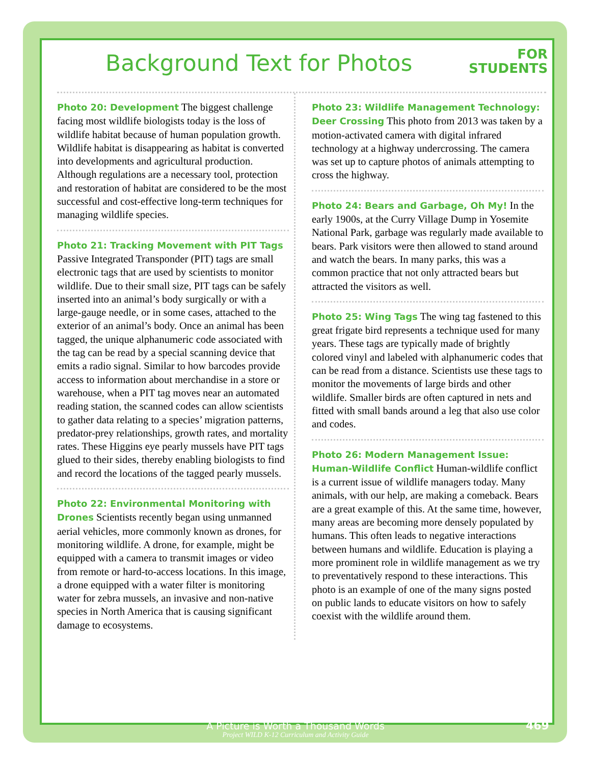FOR
STUDENTS
Background Text for Photos
Photo 20: Development The biggest challenge facing most wildlife biologists today is the loss of wildlife habitat because of human population growth. Wildlife habitat is disappearing as habitat is converted into developments and agricultural production. Although regulations are a necessary tool, protection and restoration of habitat are considered to be the most successful and cost-effective long-term techniques for managing wildlife species.
Photo 21: Tracking Movement with PIT Tags Passive Integrated Transponder (PIT) tags are small electronic tags that are used by scientists to monitor wildlife. Due to their small size, PIT tags can be safely inserted into an animal’s body surgically or with a large-gauge needle, or in some cases, attached to the exterior of an animal’s body. Once an animal has been tagged, the unique alphanumeric code associated with the tag can be read by a special scanning device that emits a radio signal. Similar to how barcodes provide access to information about merchandise in a store or warehouse, when a PIT tag moves near an automated reading station, the scanned codes can allow scientists to gather data relating to a species’ migration patterns, predator-prey relationships, growth rates, and mortality rates. These Higgins eye pearly mussels have PIT tags glued to their sides, thereby enabling biologists to find and record the locations of the tagged pearly mussels.
Photo 22: Environmental Monitoring with Drones Scientists recently began using unmanned aerial vehicles, more commonly known as drones, for monitoring wildlife. A drone, for example, might be equipped with a camera to transmit images or video from remote or hard-to-access locations. In this image, a drone equipped with a water filter is monitoring water for zebra mussels, an invasive and non-native species in North America that is causing significant damage to ecosystems.
Photo 23: Wildlife Management Technology: Deer Crossing This photo from 2013 was taken by a motion-activated camera with digital infrared technology at a highway undercrossing. The camera was set up to capture photos of animals attempting to cross the highway.
Photo 24: Bears and Garbage, Oh My! In the early 1900s, at the Curry Village Dump in Yosemite National Park, garbage was regularly made available to bears. Park visitors were then allowed to stand around and watch the bears. In many parks, this was a common practice that not only attracted bears but attracted the visitors as well.
Photo 25: Wing Tags The wing tag fastened to this great frigate bird represents a technique used for many years. These tags are typically made of brightly colored vinyl and labeled with alphanumeric codes that can be read from a distance. Scientists use these tags to monitor the movements of large birds and other wildlife. Smaller birds are often captured in nets and fitted with small bands around a leg that also use color and codes.
Photo 26: Modern Management Issue: Human-Wildlife Conflict Human-wildlife conflict is a current issue of wildlife managers today. Many animals, with our help, are making a comeback. Bears are a great example of this. At the same time, however, many areas are becoming more densely populated by humans. This often leads to negative interactions between humans and wildlife. Education is playing a more prominent role in wildlife management as we try to preventatively respond to these interactions. This photo is an example of one of the many signs posted on public lands to educate visitors on how to safely coexist with the wildlife around them.
A Picture is Worth a Thousand Words
Project WILD K-12 Curriculum and Activity Guide
469